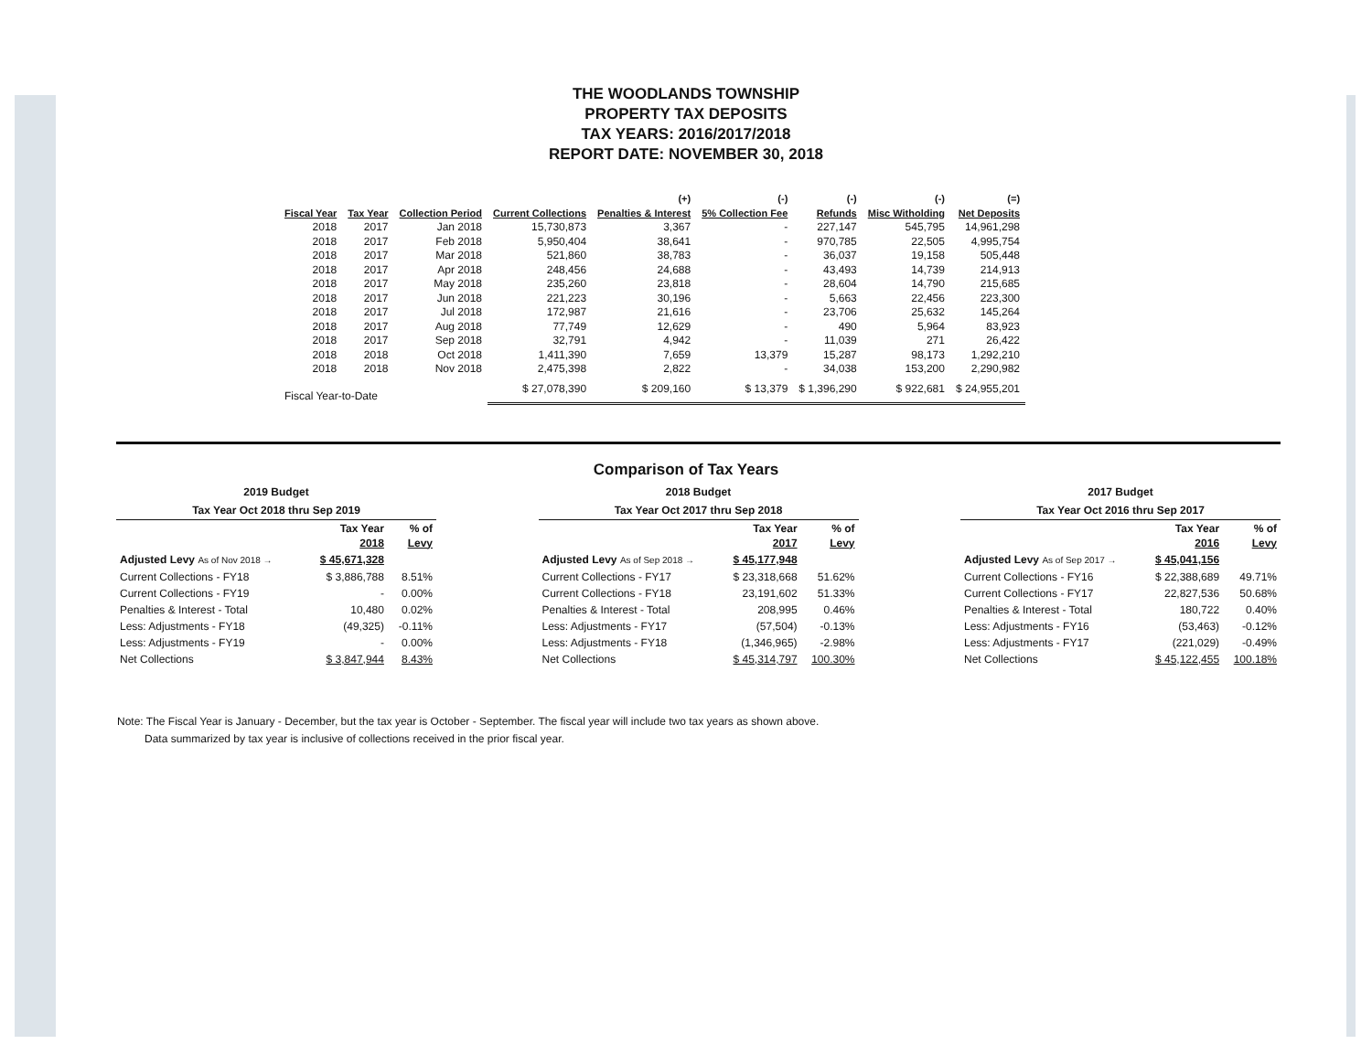THE WOODLANDS TOWNSHIP
PROPERTY TAX DEPOSITS
TAX YEARS: 2016/2017/2018
REPORT DATE: NOVEMBER 30, 2018
| Fiscal Year | Tax Year | Collection Period | Current Collections | (+) Penalties & Interest | (-) 5% Collection Fee | (-) Refunds | (-) Misc Witholding | (=) Net Deposits |
| --- | --- | --- | --- | --- | --- | --- | --- | --- |
| 2018 | 2017 | Jan 2018 | 15,730,873 | 3,367 | - | 227,147 | 545,795 | 14,961,298 |
| 2018 | 2017 | Feb 2018 | 5,950,404 | 38,641 | - | 970,785 | 22,505 | 4,995,754 |
| 2018 | 2017 | Mar 2018 | 521,860 | 38,783 | - | 36,037 | 19,158 | 505,448 |
| 2018 | 2017 | Apr 2018 | 248,456 | 24,688 | - | 43,493 | 14,739 | 214,913 |
| 2018 | 2017 | May 2018 | 235,260 | 23,818 | - | 28,604 | 14,790 | 215,685 |
| 2018 | 2017 | Jun 2018 | 221,223 | 30,196 | - | 5,663 | 22,456 | 223,300 |
| 2018 | 2017 | Jul 2018 | 172,987 | 21,616 | - | 23,706 | 25,632 | 145,264 |
| 2018 | 2017 | Aug 2018 | 77,749 | 12,629 | - | 490 | 5,964 | 83,923 |
| 2018 | 2017 | Sep 2018 | 32,791 | 4,942 | - | 11,039 | 271 | 26,422 |
| 2018 | 2018 | Oct 2018 | 1,411,390 | 7,659 | 13,379 | 15,287 | 98,173 | 1,292,210 |
| 2018 | 2018 | Nov 2018 | 2,475,398 | 2,822 | - | 34,038 | 153,200 | 2,290,982 |
| Fiscal Year-to-Date | | | $ 27,078,390 | $ 209,160 | $ 13,379 | $ 1,396,290 | $ 922,681 | $ 24,955,201 |
Comparison of Tax Years
2019 Budget
Tax Year Oct 2018 thru Sep 2019
| | Tax Year 2018 | % of Levy |
| Adjusted Levy As of Nov 2018 → | $ 45,671,328 | |
| Current Collections - FY18 | $ 3,886,788 | 8.51% |
| Current Collections - FY19 | - | 0.00% |
| Penalties & Interest - Total | 10,480 | 0.02% |
| Less: Adjustments - FY18 | (49,325) | -0.11% |
| Less: Adjustments - FY19 | - | 0.00% |
| Net Collections | $ 3,847,944 | 8.43% |
2018 Budget
Tax Year Oct 2017 thru Sep 2018
| | Tax Year 2017 | % of Levy |
| Adjusted Levy As of Sep 2018 → | $ 45,177,948 | |
| Current Collections - FY17 | $ 23,318,668 | 51.62% |
| Current Collections - FY18 | 23,191,602 | 51.33% |
| Penalties & Interest - Total | 208,995 | 0.46% |
| Less: Adjustments - FY17 | (57,504) | -0.13% |
| Less: Adjustments - FY18 | (1,346,965) | -2.98% |
| Net Collections | $ 45,314,797 | 100.30% |
2017 Budget
Tax Year Oct 2016 thru Sep 2017
| | Tax Year 2016 | % of Levy |
| Adjusted Levy As of Sep 2017 → | $ 45,041,156 | |
| Current Collections - FY16 | $ 22,388,689 | 49.71% |
| Current Collections - FY17 | 22,827,536 | 50.68% |
| Penalties & Interest - Total | 180,722 | 0.40% |
| Less: Adjustments - FY16 | (53,463) | -0.12% |
| Less: Adjustments - FY17 | (221,029) | -0.49% |
| Net Collections | $ 45,122,455 | 100.18% |
Note: The Fiscal Year is January - December, but the tax year is October - September. The fiscal year will include two tax years as shown above.
Data summarized by tax year is inclusive of collections received in the prior fiscal year.